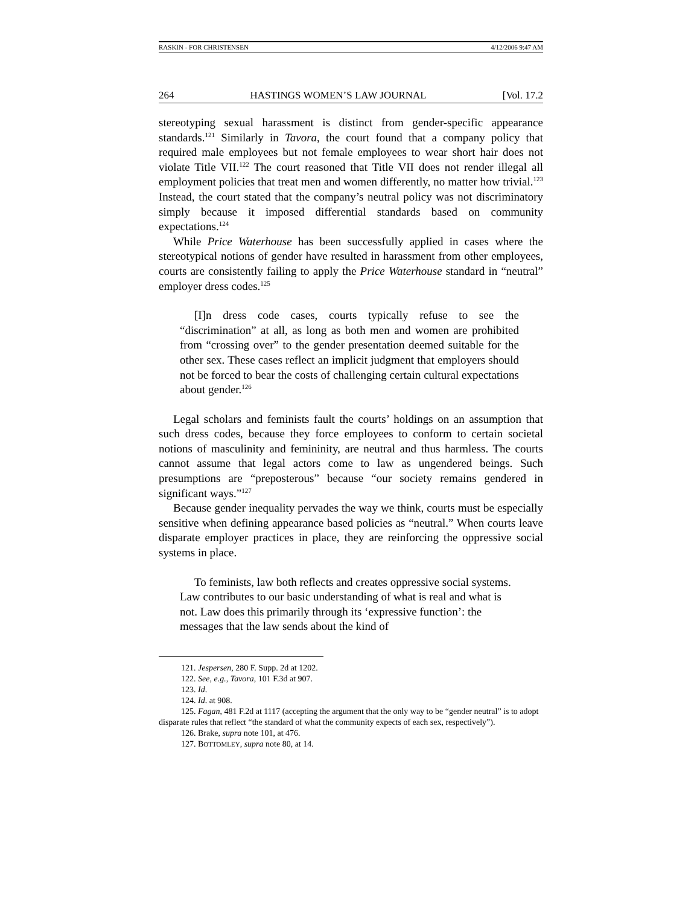RASKIN - FOR CHRISTENSEN 4/12/2006 9:47 AM
264 HASTINGS WOMEN’S LAW JOURNAL [Vol. 17.2
stereotyping sexual harassment is distinct from gender-specific appearance standards.<sup>121</sup> Similarly in Tavora, the court found that a company policy that required male employees but not female employees to wear short hair does not violate Title VII.<sup>122</sup> The court reasoned that Title VII does not render illegal all employment policies that treat men and women differently, no matter how trivial.<sup>123</sup> Instead, the court stated that the company’s neutral policy was not discriminatory simply because it imposed differential standards based on community expectations.<sup>124</sup>
While Price Waterhouse has been successfully applied in cases where the stereotypical notions of gender have resulted in harassment from other employees, courts are consistently failing to apply the Price Waterhouse standard in “neutral” employer dress codes.<sup>125</sup>
[I]n dress code cases, courts typically refuse to see the “discrimination” at all, as long as both men and women are prohibited from “crossing over” to the gender presentation deemed suitable for the other sex. These cases reflect an implicit judgment that employers should not be forced to bear the costs of challenging certain cultural expectations about gender.<sup>126</sup>
Legal scholars and feminists fault the courts’ holdings on an assumption that such dress codes, because they force employees to conform to certain societal notions of masculinity and femininity, are neutral and thus harmless. The courts cannot assume that legal actors come to law as ungendered beings. Such presumptions are “preposterous” because “our society remains gendered in significant ways.”<sup>127</sup>
Because gender inequality pervades the way we think, courts must be especially sensitive when defining appearance based policies as “neutral.” When courts leave disparate employer practices in place, they are reinforcing the oppressive social systems in place.
To feminists, law both reflects and creates oppressive social systems. Law contributes to our basic understanding of what is real and what is not. Law does this primarily through its ‘expressive function’: the messages that the law sends about the kind of
121. Jespersen, 280 F. Supp. 2d at 1202.
122. See, e.g., Tavora, 101 F.3d at 907.
123. Id.
124. Id. at 908.
125. Fagan, 481 F.2d at 1117 (accepting the argument that the only way to be “gender neutral” is to adopt disparate rules that reflect “the standard of what the community expects of each sex, respectively”).
126. Brake, supra note 101, at 476.
127. BOTTOMLEY, supra note 80, at 14.